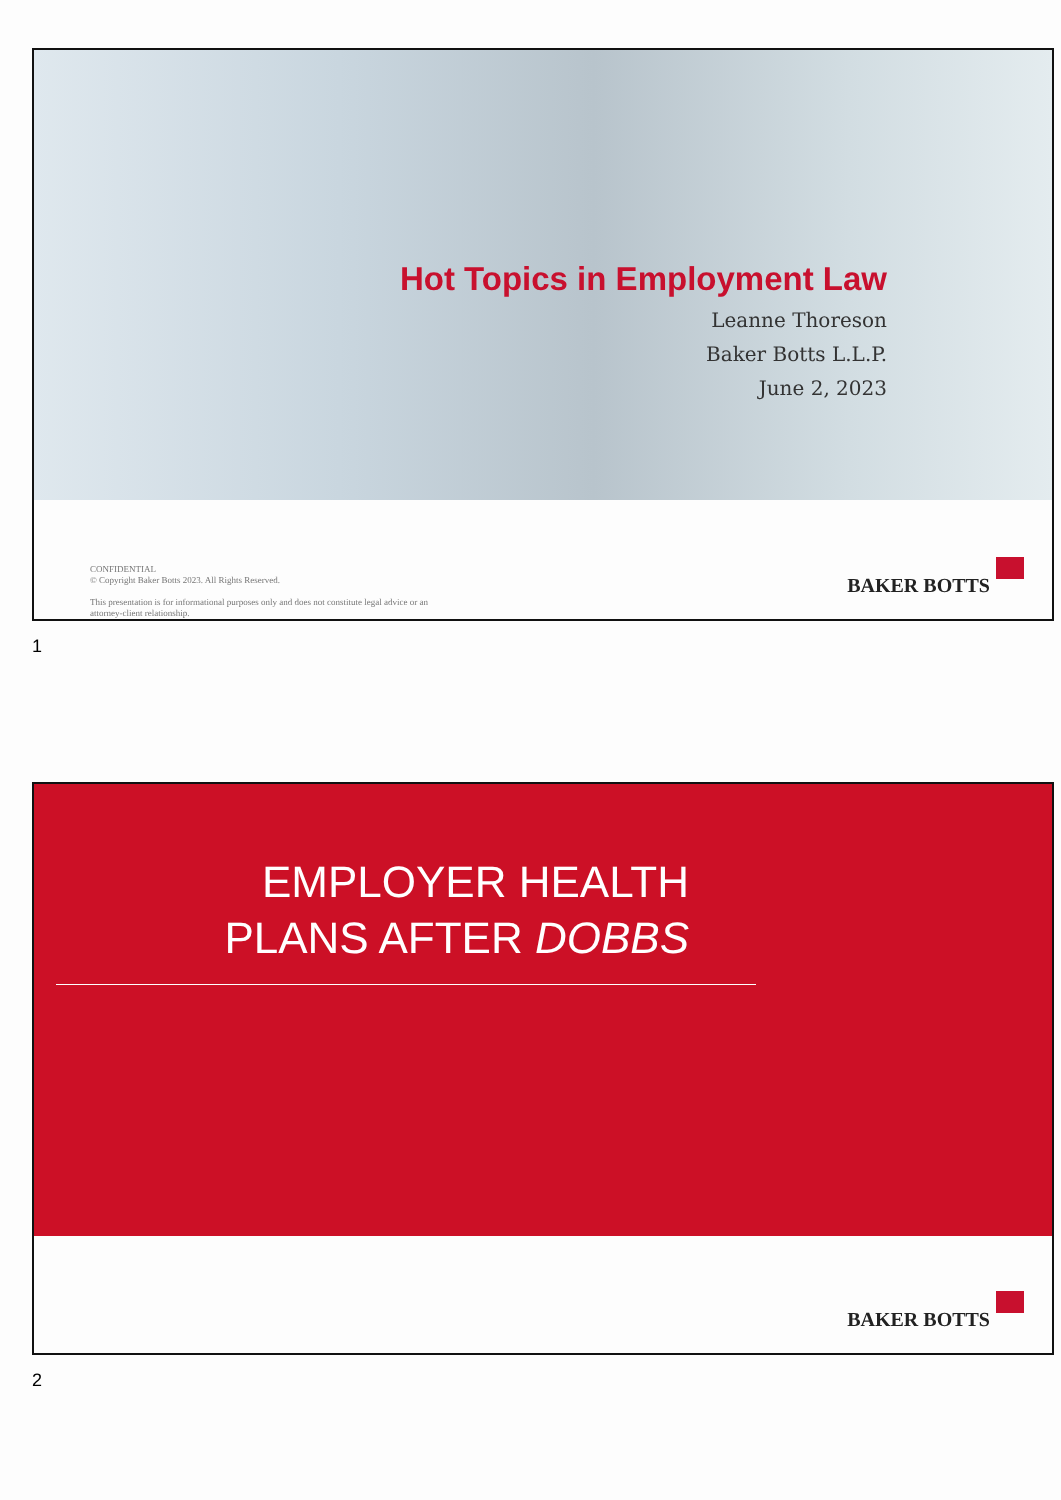Hot Topics in Employment Law
Leanne Thoreson
Baker Botts L.L.P.
June 2, 2023
CONFIDENTIAL
© Copyright Baker Botts 2023. All Rights Reserved.
This presentation is for informational purposes only and does not constitute legal advice or an
attorney-client relationship.
BAKER BOTTS
1
EMPLOYER HEALTH
PLANS AFTER DOBBS
BAKER BOTTS
2